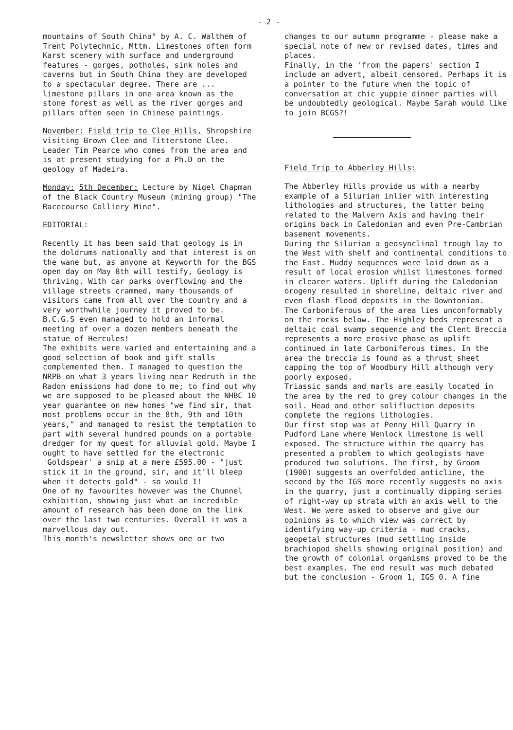- 2 -
mountains of South China" by A. C. Walthem of Trent Polytechnic, Mttm. Limestones often form Karst scenery with surface and underground features - gorges, potholes, sink holes and caverns but in South China they are developed to a spectacular degree. There are ... limestone pillars in one area known as the stone forest as well as the river gorges and pillars often seen in Chinese paintings.
November: Field trip to Clee Hills, Shropshire visiting Brown Clee and Titterstone Clee. Leader Tim Pearce who comes from the area and is at present studying for a Ph.D on the geology of Madeira.
Monday: 5th December: Lecture by Nigel Chapman of the Black Country Museum (mining group) "The Racecourse Colliery Mine".
EDITORIAL:
Recently it has been said that geology is in the doldrums nationally and that interest is on the wane but, as anyone at Keyworth for the BGS open day on May 8th will testify, Geology is thriving. With car parks overflowing and the village streets crammed, many thousands of visitors came from all over the country and a very worthwhile journey it proved to be. B.C.G.S even managed to hold an informal meeting of over a dozen members beneath the statue of Hercules!
The exhibits were varied and entertaining and a good selection of book and gift stalls complemented them. I managed to question the NRPB on what 3 years living near Redruth in the Radon emissions had done to me; to find out why we are supposed to be pleased about the NHBC 10 year guarantee on new homes "we find sir, that most problems occur in the 8th, 9th and 10th years," and managed to resist the temptation to part with several hundred pounds on a portable dredger for my quest for alluvial gold. Maybe I ought to have settled for the electronic 'Goldspear' a snip at a mere £595.00 - "just stick it in the ground, sir, and it'll bleep when it detects gold" - so would I!
One of my favourites however was the Chunnel exhibition, showing just what an incredible amount of research has been done on the link over the last two centuries. Overall it was a marvellous day out.
This month's newsletter shows one or two
changes to our autumn programme - please make a special note of new or revised dates, times and places.
Finally, in the 'from the papers' section I include an advert, albeit censored. Perhaps it is a pointer to the future when the topic of conversation at chic yuppie dinner parties will be undoubtedly geological. Maybe Sarah would like to join BCGS?!
Field Trip to Abberley Hills:
The Abberley Hills provide us with a nearby example of a Silurian inlier with interesting lithologies and structures, the latter being related to the Malvern Axis and having their origins back in Caledonian and even Pre-Cambrian basement movements.
During the Silurian a geosynclinal trough lay to the West with shelf and continental conditions to the East. Muddy sequences were laid down as a result of local erosion whilst limestones formed in clearer waters. Uplift during the Caledonian orogeny resulted in shoreline, deltaic river and even flash flood deposits in the Downtonian.
The Carboniferous of the area lies unconformably on the rocks below. The Highley beds represent a deltaic coal swamp sequence and the Clent Breccia represents a more erosive phase as uplift continued in late Carboniferous times. In the area the breccia is found as a thrust sheet capping the top of Woodbury Hill although very poorly exposed.
Triassic sands and marls are easily located in the area by the red to grey colour changes in the soil. Head and other solifluction deposits complete the regions lithologies.
Our first stop was at Penny Hill Quarry in Pudford Lane where Wenlock limestone is well exposed. The structure within the quarry has presented a problem to which geologists have produced two solutions. The first, by Groom (1900) suggests an overfolded anticline, the second by the IGS more recently suggests no axis in the quarry, just a continually dipping series of right-way up strata with an axis well to the West. We were asked to observe and give our opinions as to which view was correct by identifying way-up criteria - mud cracks, geopetal structures (mud settling inside brachiopod shells showing original position) and the growth of colonial organisms proved to be the best examples. The end result was much debated but the conclusion - Groom 1, IGS 0. A fine